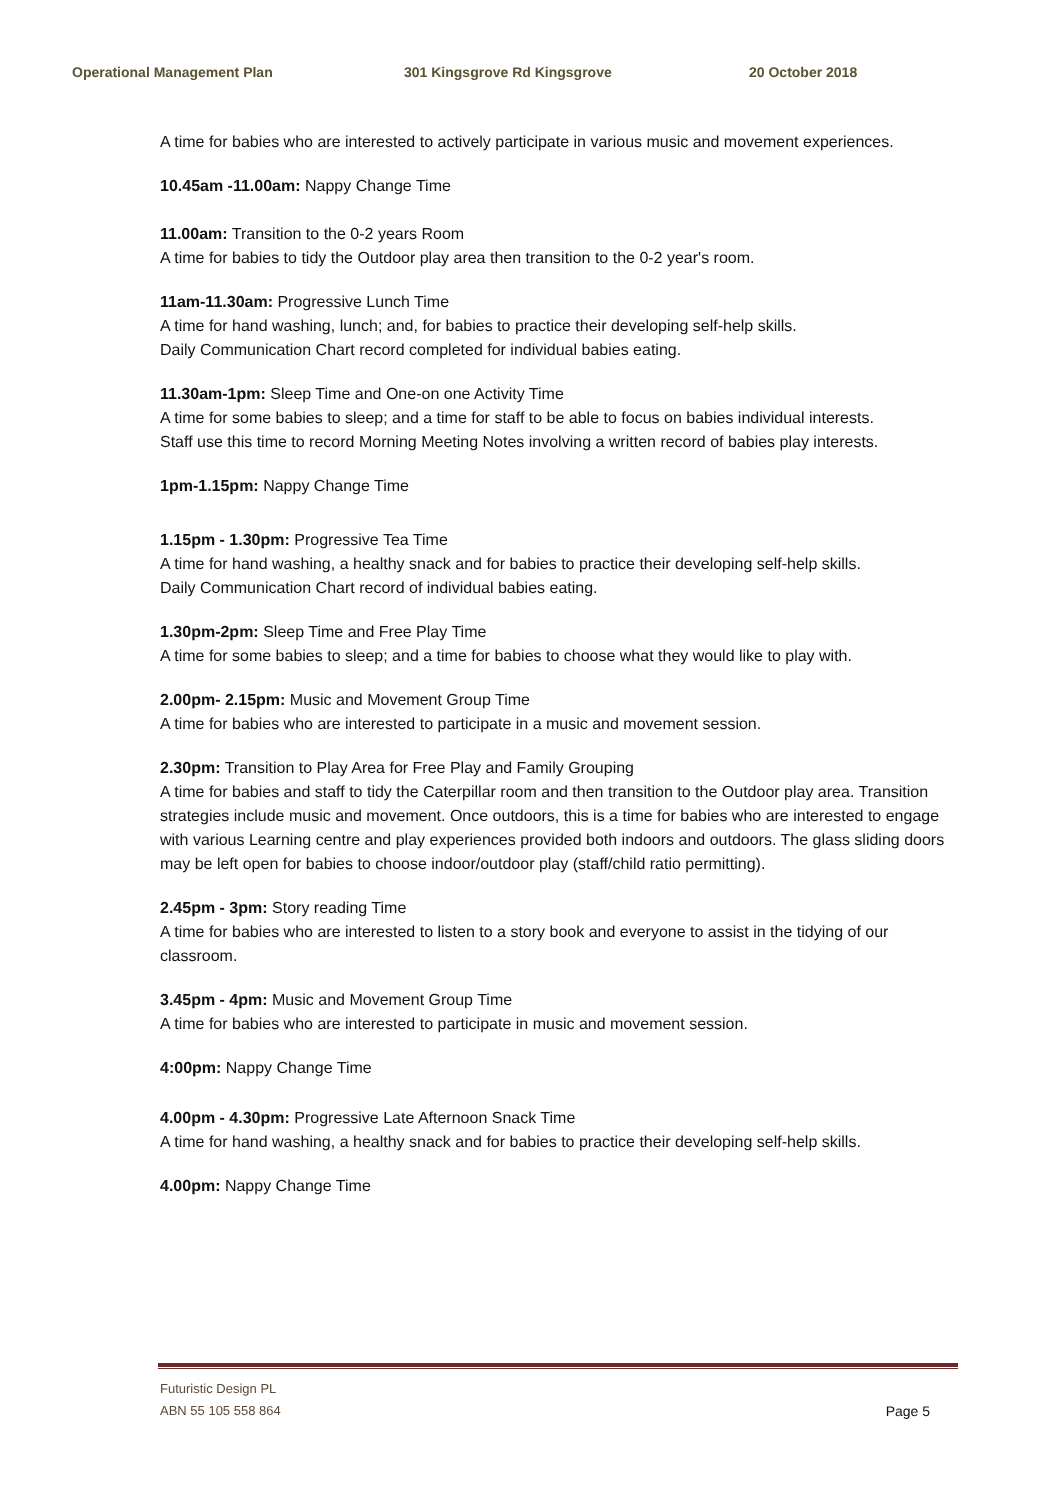Operational Management Plan 301 Kingsgrove Rd Kingsgrove 20 October 2018
A time for babies who are interested to actively participate in various music and movement experiences.
10.45am -11.00am: Nappy Change Time
11.00am: Transition to the 0-2 years Room
A time for babies to tidy the Outdoor play area then transition to the 0-2 year's room.
11am-11.30am: Progressive Lunch Time
A time for hand washing, lunch; and, for babies to practice their developing self-help skills.
Daily Communication Chart record completed for individual babies eating.
11.30am-1pm: Sleep Time and One-on one Activity Time
A time for some babies to sleep; and a time for staff to be able to focus on babies individual interests.
Staff use this time to record Morning Meeting Notes involving a written record of babies play interests.
1pm-1.15pm: Nappy Change Time
1.15pm - 1.30pm: Progressive Tea Time
A time for hand washing, a healthy snack and for babies to practice their developing self-help skills.
Daily Communication Chart record of individual babies eating.
1.30pm-2pm: Sleep Time and Free Play Time
A time for some babies to sleep; and a time for babies to choose what they would like to play with.
2.00pm- 2.15pm: Music and Movement Group Time
A time for babies who are interested to participate in a music and movement session.
2.30pm: Transition to Play Area for Free Play and Family Grouping
A time for babies and staff to tidy the Caterpillar room and then transition to the Outdoor play area. Transition strategies include music and movement. Once outdoors, this is a time for babies who are interested to engage with various Learning centre and play experiences provided both indoors and outdoors. The glass sliding doors may be left open for babies to choose indoor/outdoor play (staff/child ratio permitting).
2.45pm - 3pm: Story reading Time
A time for babies who are interested to listen to a story book and everyone to assist in the tidying of our classroom.
3.45pm - 4pm: Music and Movement Group Time
A time for babies who are interested to participate in music and movement session.
4:00pm: Nappy Change Time
4.00pm - 4.30pm: Progressive Late Afternoon Snack Time
A time for hand washing, a healthy snack and for babies to practice their developing self-help skills.
4.00pm: Nappy Change Time
Futuristic Design PL
ABN 55 105 558 864 Page 5